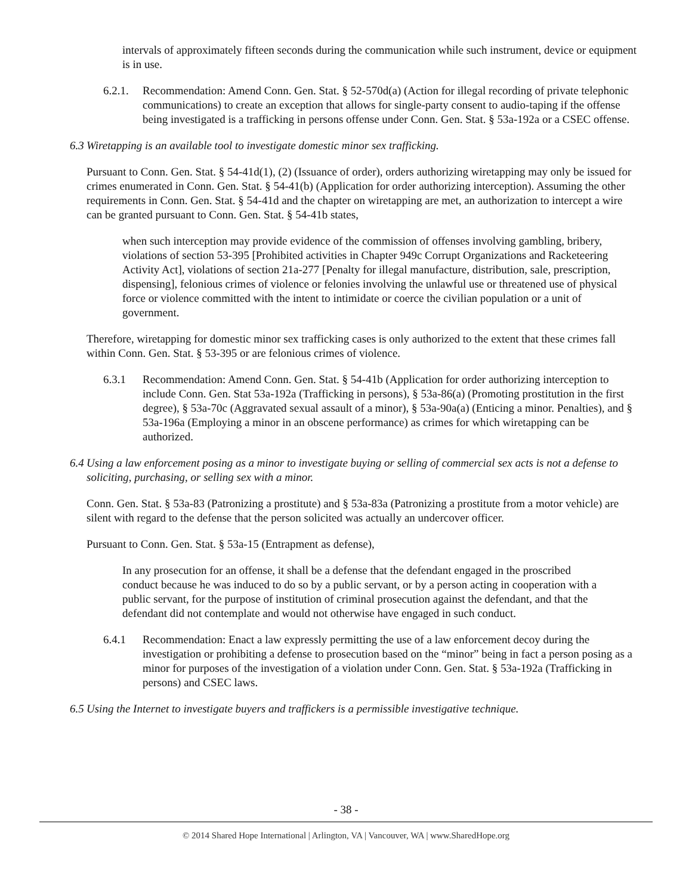intervals of approximately fifteen seconds during the communication while such instrument, device or equipment is in use.
6.2.1.
Recommendation: Amend Conn. Gen. Stat. § 52-570d(a) (Action for illegal recording of private telephonic communications) to create an exception that allows for single-party consent to audio-taping if the offense being investigated is a trafficking in persons offense under Conn. Gen. Stat. § 53a-192a or a CSEC offense.
6.3
Wiretapping is an available tool to investigate domestic minor sex trafficking.
Pursuant to Conn. Gen. Stat. § 54-41d(1), (2) (Issuance of order), orders authorizing wiretapping may only be issued for crimes enumerated in Conn. Gen. Stat. § 54-41(b) (Application for order authorizing interception). Assuming the other requirements in Conn. Gen. Stat. § 54-41d and the chapter on wiretapping are met, an authorization to intercept a wire can be granted pursuant to Conn. Gen. Stat. § 54-41b states,
when such interception may provide evidence of the commission of offenses involving gambling, bribery, violations of section 53-395 [Prohibited activities in Chapter 949c Corrupt Organizations and Racketeering Activity Act], violations of section 21a-277 [Penalty for illegal manufacture, distribution, sale, prescription, dispensing], felonious crimes of violence or felonies involving the unlawful use or threatened use of physical force or violence committed with the intent to intimidate or coerce the civilian population or a unit of government.
Therefore, wiretapping for domestic minor sex trafficking cases is only authorized to the extent that these crimes fall within Conn. Gen. Stat. § 53-395 or are felonious crimes of violence.
6.3.1 Recommendation: Amend Conn. Gen. Stat. § 54-41b (Application for order authorizing interception to include Conn. Gen. Stat 53a-192a (Trafficking in persons), § 53a-86(a) (Promoting prostitution in the first degree), § 53a-70c (Aggravated sexual assault of a minor), § 53a-90a(a) (Enticing a minor. Penalties), and § 53a-196a (Employing a minor in an obscene performance) as crimes for which wiretapping can be authorized.
6.4
Using a law enforcement posing as a minor to investigate buying or selling of commercial sex acts is not a defense to soliciting, purchasing, or selling sex with a minor.
Conn. Gen. Stat. § 53a-83 (Patronizing a prostitute) and § 53a-83a (Patronizing a prostitute from a motor vehicle) are silent with regard to the defense that the person solicited was actually an undercover officer.
Pursuant to Conn. Gen. Stat. § 53a-15 (Entrapment as defense),
In any prosecution for an offense, it shall be a defense that the defendant engaged in the proscribed conduct because he was induced to do so by a public servant, or by a person acting in cooperation with a public servant, for the purpose of institution of criminal prosecution against the defendant, and that the defendant did not contemplate and would not otherwise have engaged in such conduct.
6.4.1 Recommendation: Enact a law expressly permitting the use of a law enforcement decoy during the investigation or prohibiting a defense to prosecution based on the “minor” being in fact a person posing as a minor for purposes of the investigation of a violation under Conn. Gen. Stat. § 53a-192a (Trafficking in persons) and CSEC laws.
6.5
Using the Internet to investigate buyers and traffickers is a permissible investigative technique.
- 38 -
© 2014 Shared Hope International | Arlington, VA | Vancouver, WA | www.SharedHope.org